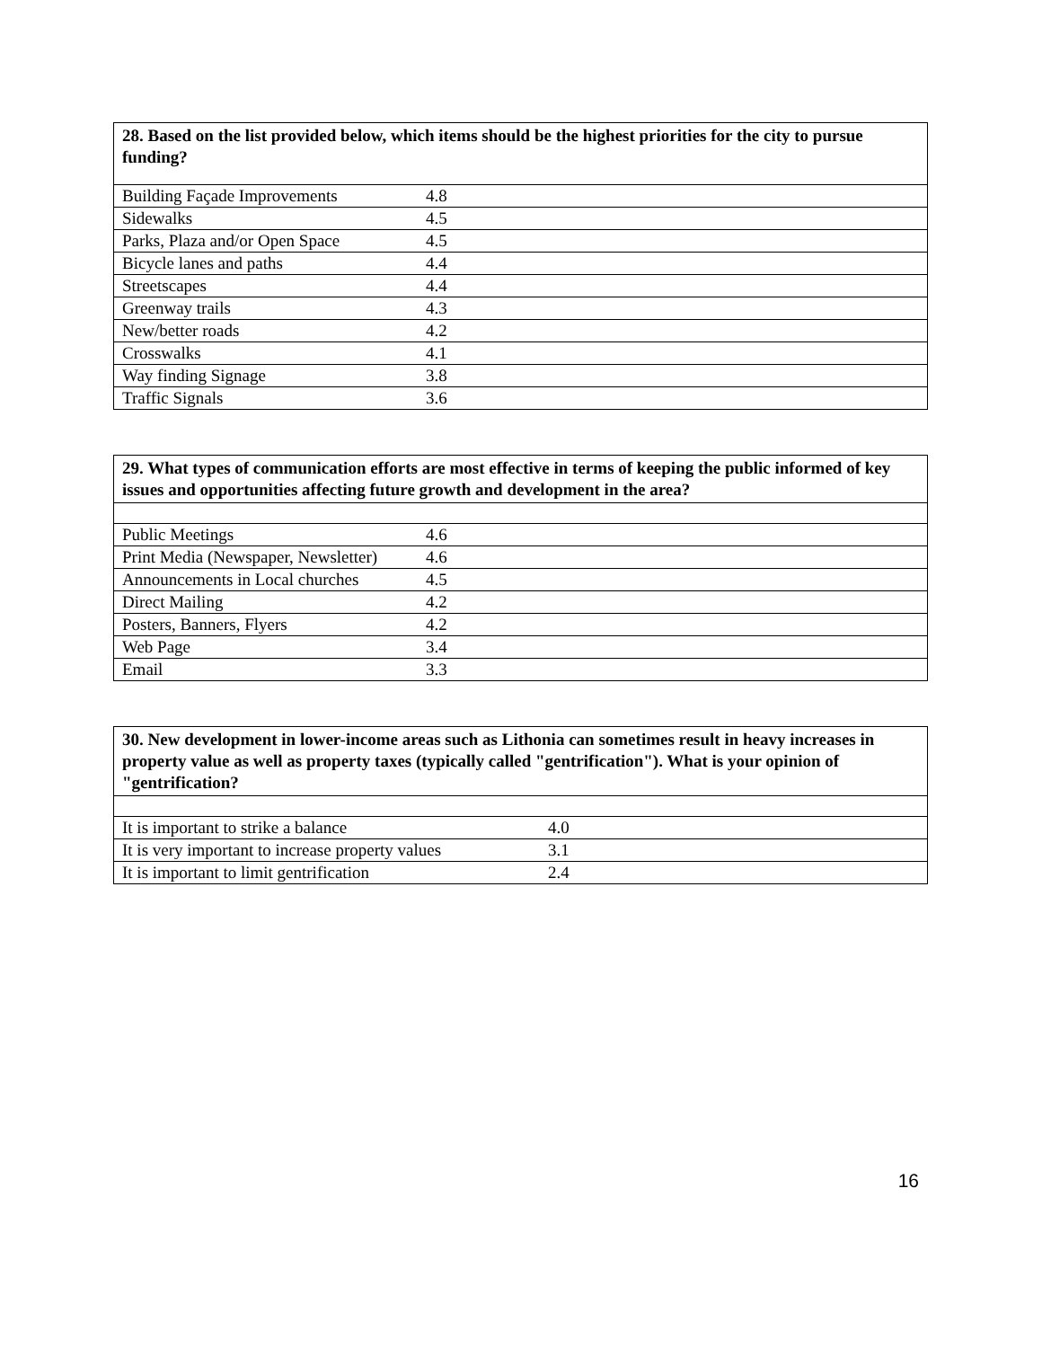| 28. Based on the list provided below, which items should be the highest priorities for the city to pursue funding? | | |
| --- | --- | --- |
| Building Façade Improvements | 4.8 | |
| Sidewalks | 4.5 | |
| Parks, Plaza and/or Open Space | 4.5 | |
| Bicycle lanes and paths | 4.4 | |
| Streetscapes | 4.4 | |
| Greenway trails | 4.3 | |
| New/better roads | 4.2 | |
| Crosswalks | 4.1 | |
| Way finding Signage | 3.8 | |
| Traffic Signals | 3.6 | |
| 29. What types of communication efforts are most effective in terms of keeping the public informed of key issues and opportunities affecting future growth and development in the area? | | |
| --- | --- | --- |
| Public Meetings | 4.6 | |
| Print Media (Newspaper, Newsletter) | 4.6 | |
| Announcements in Local churches | 4.5 | |
| Direct Mailing | 4.2 | |
| Posters, Banners, Flyers | 4.2 | |
| Web Page | 3.4 | |
| Email | 3.3 | |
| 30. New development in lower-income areas such as Lithonia can sometimes result in heavy increases in property value as well as property taxes (typically called "gentrification"). What is your opinion of "gentrification? | | |
| --- | --- | --- |
| It is important to strike a balance | 4.0 | |
| It is very important to increase property values | 3.1 | |
| It is important to limit gentrification | 2.4 | |
16